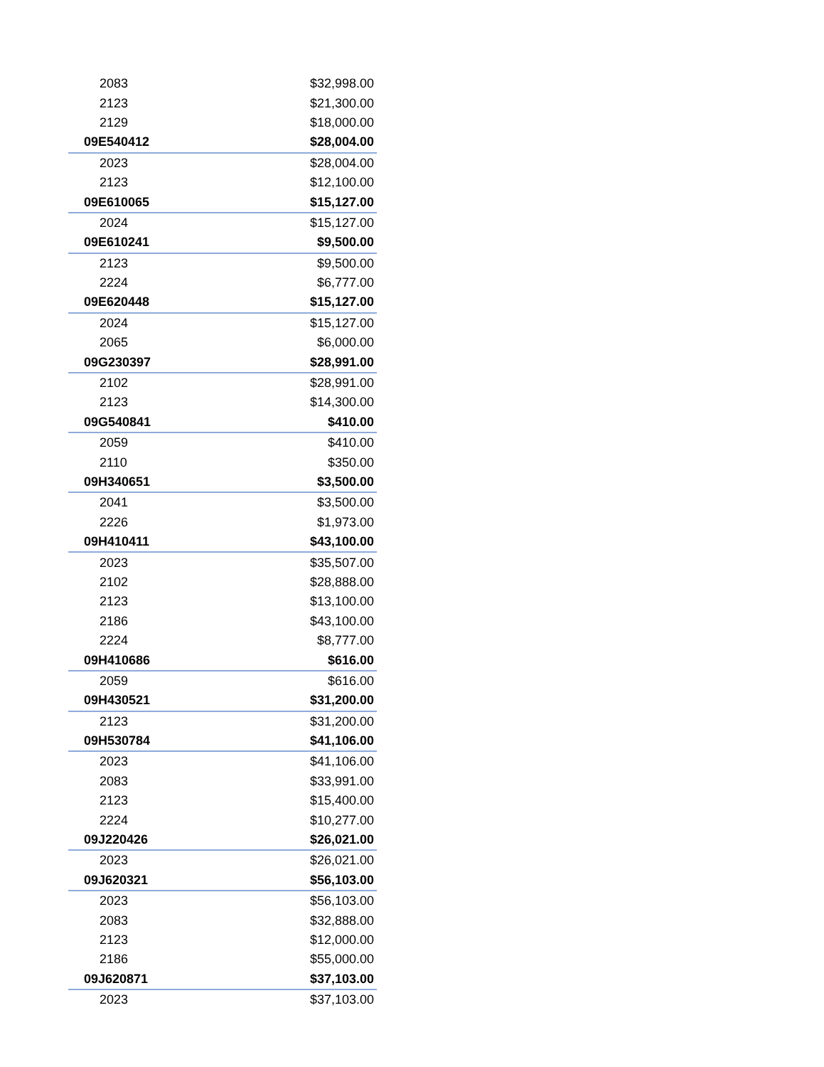| 2083 | $32,998.00 |
| 2123 | $21,300.00 |
| 2129 | $18,000.00 |
| 09E540412 | $28,004.00 |
| 2023 | $28,004.00 |
| 2123 | $12,100.00 |
| 09E610065 | $15,127.00 |
| 2024 | $15,127.00 |
| 09E610241 | $9,500.00 |
| 2123 | $9,500.00 |
| 2224 | $6,777.00 |
| 09E620448 | $15,127.00 |
| 2024 | $15,127.00 |
| 2065 | $6,000.00 |
| 09G230397 | $28,991.00 |
| 2102 | $28,991.00 |
| 2123 | $14,300.00 |
| 09G540841 | $410.00 |
| 2059 | $410.00 |
| 2110 | $350.00 |
| 09H340651 | $3,500.00 |
| 2041 | $3,500.00 |
| 2226 | $1,973.00 |
| 09H410411 | $43,100.00 |
| 2023 | $35,507.00 |
| 2102 | $28,888.00 |
| 2123 | $13,100.00 |
| 2186 | $43,100.00 |
| 2224 | $8,777.00 |
| 09H410686 | $616.00 |
| 2059 | $616.00 |
| 09H430521 | $31,200.00 |
| 2123 | $31,200.00 |
| 09H530784 | $41,106.00 |
| 2023 | $41,106.00 |
| 2083 | $33,991.00 |
| 2123 | $15,400.00 |
| 2224 | $10,277.00 |
| 09J220426 | $26,021.00 |
| 2023 | $26,021.00 |
| 09J620321 | $56,103.00 |
| 2023 | $56,103.00 |
| 2083 | $32,888.00 |
| 2123 | $12,000.00 |
| 2186 | $55,000.00 |
| 09J620871 | $37,103.00 |
| 2023 | $37,103.00 |